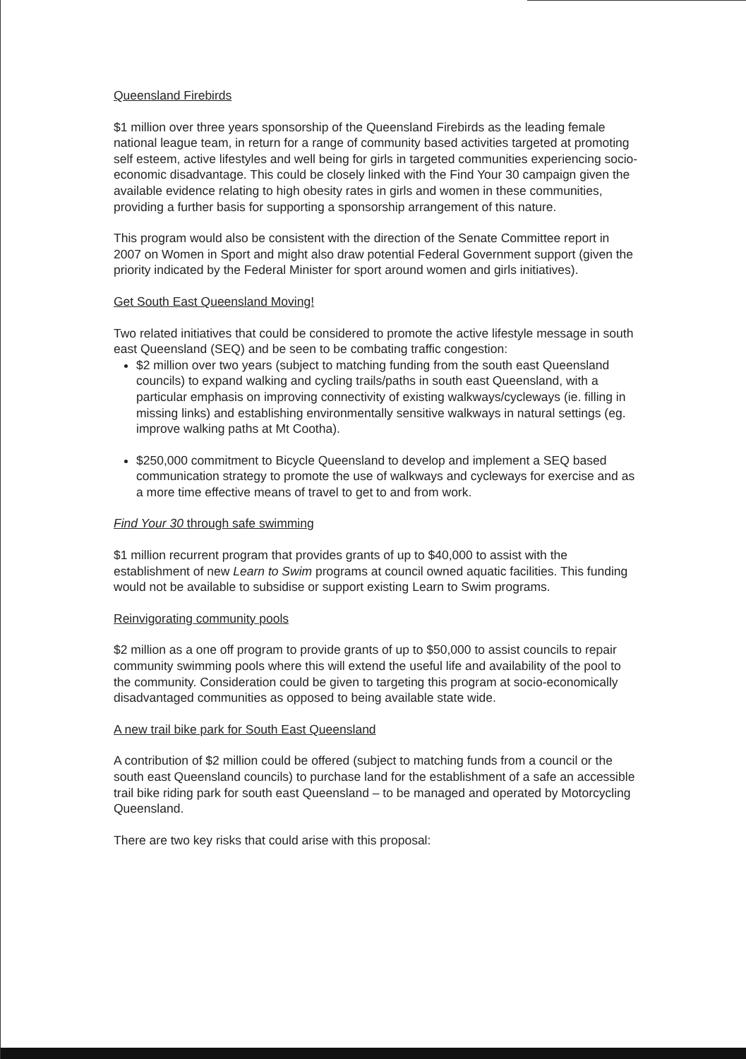Queensland Firebirds
$1 million over three years sponsorship of the Queensland Firebirds as the leading female national league team, in return for a range of community based activities targeted at promoting self esteem, active lifestyles and well being for girls in targeted communities experiencing socio-economic disadvantage. This could be closely linked with the Find Your 30 campaign given the available evidence relating to high obesity rates in girls and women in these communities, providing a further basis for supporting a sponsorship arrangement of this nature.
This program would also be consistent with the direction of the Senate Committee report in 2007 on Women in Sport and might also draw potential Federal Government support (given the priority indicated by the Federal Minister for sport around women and girls initiatives).
Get South East Queensland Moving!
Two related initiatives that could be considered to promote the active lifestyle message in south east Queensland (SEQ) and be seen to be combating traffic congestion:
$2 million over two years (subject to matching funding from the south east Queensland councils) to expand walking and cycling trails/paths in south east Queensland, with a particular emphasis on improving connectivity of existing walkways/cycleways (ie. filling in missing links) and establishing environmentally sensitive walkways in natural settings (eg. improve walking paths at Mt Cootha).
$250,000 commitment to Bicycle Queensland to develop and implement a SEQ based communication strategy to promote the use of walkways and cycleways for exercise and as a more time effective means of travel to get to and from work.
Find Your 30 through safe swimming
$1 million recurrent program that provides grants of up to $40,000 to assist with the establishment of new Learn to Swim programs at council owned aquatic facilities. This funding would not be available to subsidise or support existing Learn to Swim programs.
Reinvigorating community pools
$2 million as a one off program to provide grants of up to $50,000 to assist councils to repair community swimming pools where this will extend the useful life and availability of the pool to the community. Consideration could be given to targeting this program at socio-economically disadvantaged communities as opposed to being available state wide.
A new trail bike park for South East Queensland
A contribution of $2 million could be offered (subject to matching funds from a council or the south east Queensland councils) to purchase land for the establishment of a safe an accessible trail bike riding park for south east Queensland – to be managed and operated by Motorcycling Queensland.
There are two key risks that could arise with this proposal: